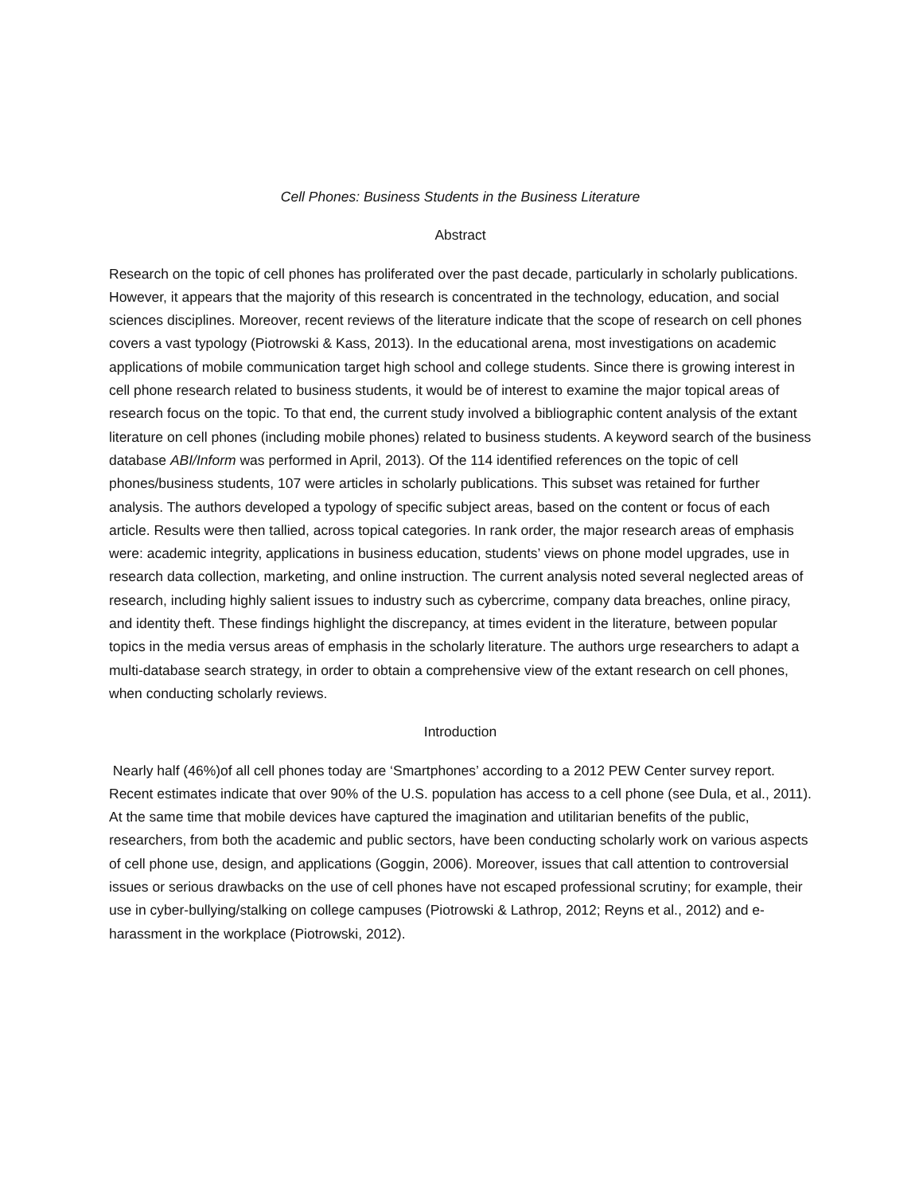Cell Phones: Business Students in the Business Literature
Abstract
Research on the topic of cell phones has proliferated over the past decade, particularly in scholarly publications. However, it appears that the majority of this research is concentrated in the technology, education, and social sciences disciplines. Moreover, recent reviews of the literature indicate that the scope of research on cell phones covers a vast typology (Piotrowski & Kass, 2013). In the educational arena, most investigations on academic applications of mobile communication target high school and college students. Since there is growing interest in cell phone research related to business students, it would be of interest to examine the major topical areas of research focus on the topic. To that end, the current study involved a bibliographic content analysis of the extant literature on cell phones (including mobile phones) related to business students. A keyword search of the business database ABI/Inform was performed in April, 2013). Of the 114 identified references on the topic of cell phones/business students, 107 were articles in scholarly publications. This subset was retained for further analysis. The authors developed a typology of specific subject areas, based on the content or focus of each article. Results were then tallied, across topical categories. In rank order, the major research areas of emphasis were: academic integrity, applications in business education, students’ views on phone model upgrades, use in research data collection, marketing, and online instruction. The current analysis noted several neglected areas of research, including highly salient issues to industry such as cybercrime, company data breaches, online piracy, and identity theft. These findings highlight the discrepancy, at times evident in the literature, between popular topics in the media versus areas of emphasis in the scholarly literature. The authors urge researchers to adapt a multi-database search strategy, in order to obtain a comprehensive view of the extant research on cell phones, when conducting scholarly reviews.
Introduction
Nearly half (46%)of all cell phones today are ‘Smartphones’ according to a 2012 PEW Center survey report. Recent estimates indicate that over 90% of the U.S. population has access to a cell phone (see Dula, et al., 2011). At the same time that mobile devices have captured the imagination and utilitarian benefits of the public, researchers, from both the academic and public sectors, have been conducting scholarly work on various aspects of cell phone use, design, and applications (Goggin, 2006). Moreover, issues that call attention to controversial issues or serious drawbacks on the use of cell phones have not escaped professional scrutiny; for example, their use in cyber-bullying/stalking on college campuses (Piotrowski & Lathrop, 2012; Reyns et al., 2012) and e-harassment in the workplace (Piotrowski, 2012).